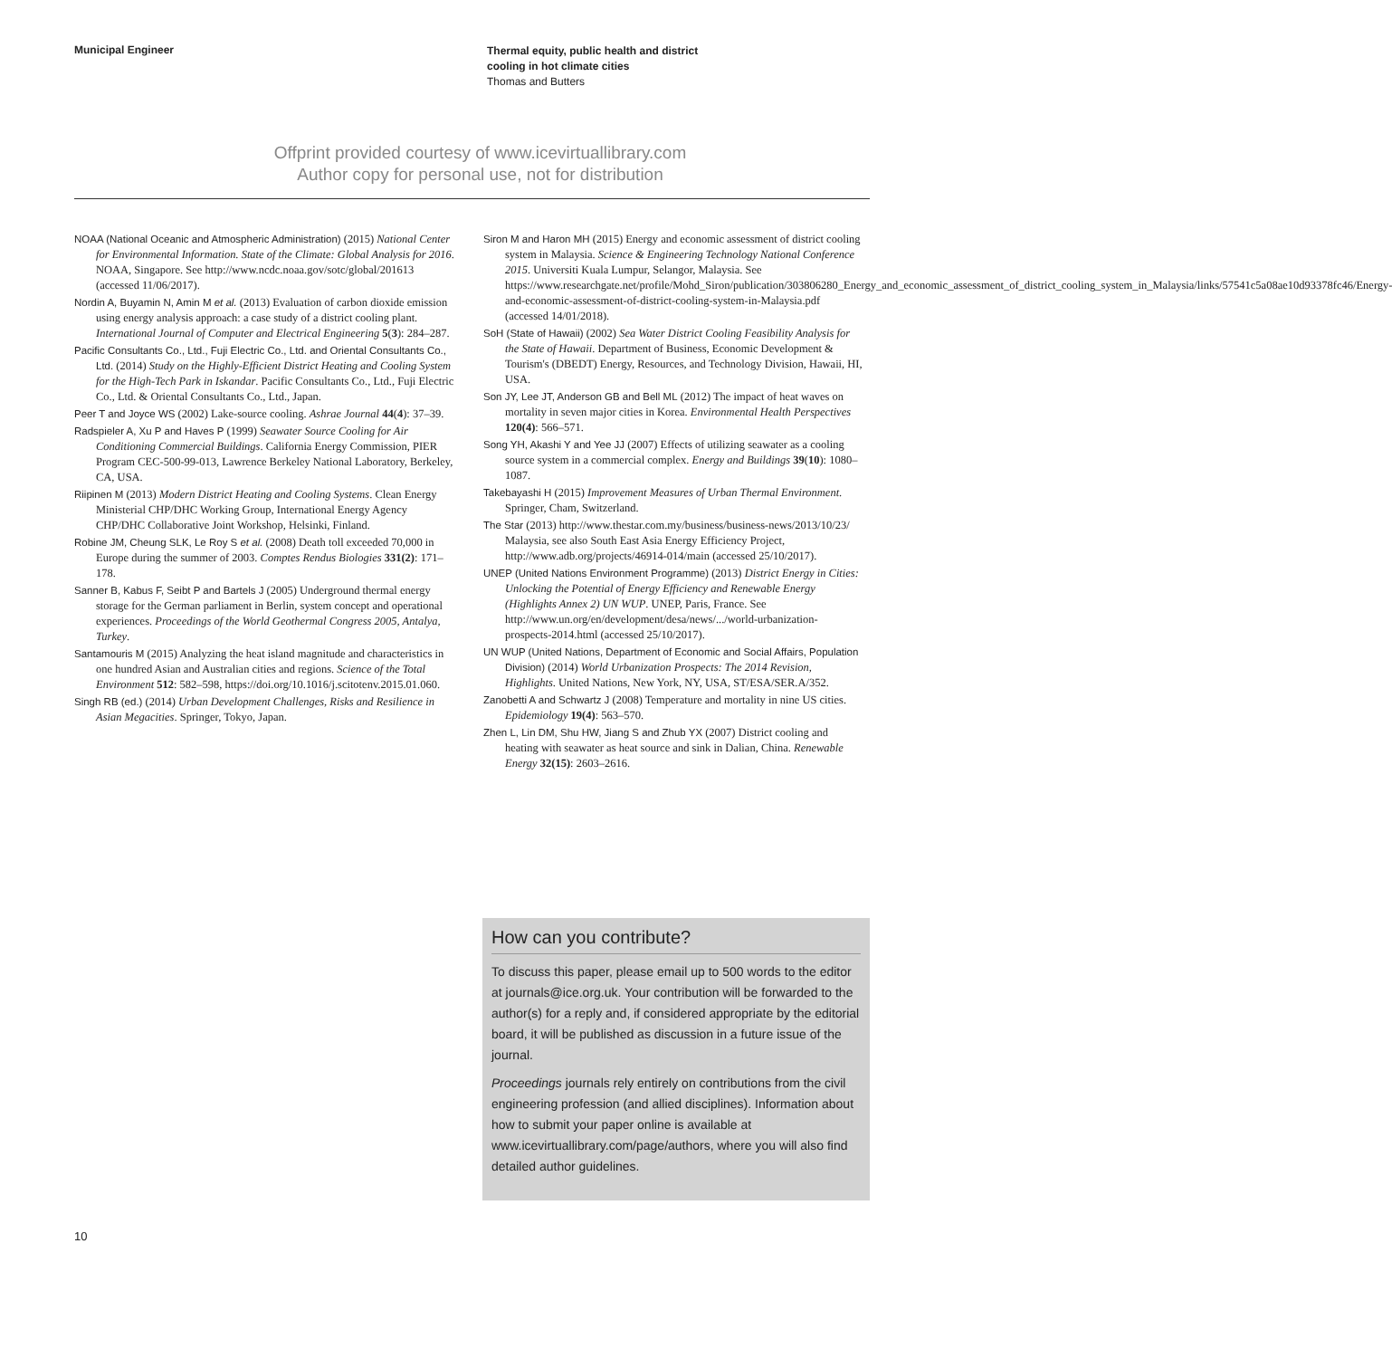Municipal Engineer
Thermal equity, public health and district
cooling in hot climate cities
Thomas and Butters
Offprint provided courtesy of www.icevirtuallibrary.com
Author copy for personal use, not for distribution
NOAA (National Oceanic and Atmospheric Administration) (2015) National Center for Environmental Information. State of the Climate: Global Analysis for 2016. NOAA, Singapore. See http://www.ncdc.noaa.gov/sotc/global/201613 (accessed 11/06/2017).
Nordin A, Buyamin N, Amin M et al. (2013) Evaluation of carbon dioxide emission using energy analysis approach: a case study of a district cooling plant. International Journal of Computer and Electrical Engineering 5(3): 284–287.
Pacific Consultants Co., Ltd., Fuji Electric Co., Ltd. and Oriental Consultants Co., Ltd. (2014) Study on the Highly-Efficient District Heating and Cooling System for the High-Tech Park in Iskandar. Pacific Consultants Co., Ltd., Fuji Electric Co., Ltd. & Oriental Consultants Co., Ltd., Japan.
Peer T and Joyce WS (2002) Lake-source cooling. Ashrae Journal 44(4): 37–39.
Radspieler A, Xu P and Haves P (1999) Seawater Source Cooling for Air Conditioning Commercial Buildings. California Energy Commission, PIER Program CEC-500-99-013, Lawrence Berkeley National Laboratory, Berkeley, CA, USA.
Riipinen M (2013) Modern District Heating and Cooling Systems. Clean Energy Ministerial CHP/DHC Working Group, International Energy Agency CHP/DHC Collaborative Joint Workshop, Helsinki, Finland.
Robine JM, Cheung SLK, Le Roy S et al. (2008) Death toll exceeded 70,000 in Europe during the summer of 2003. Comptes Rendus Biologies 331(2): 171–178.
Sanner B, Kabus F, Seibt P and Bartels J (2005) Underground thermal energy storage for the German parliament in Berlin, system concept and operational experiences. Proceedings of the World Geothermal Congress 2005, Antalya, Turkey.
Santamouris M (2015) Analyzing the heat island magnitude and characteristics in one hundred Asian and Australian cities and regions. Science of the Total Environment 512: 582–598, https://doi.org/10.1016/j.scitotenv.2015.01.060.
Singh RB (ed.) (2014) Urban Development Challenges, Risks and Resilience in Asian Megacities. Springer, Tokyo, Japan.
Siron M and Haron MH (2015) Energy and economic assessment of district cooling system in Malaysia. Science & Engineering Technology National Conference 2015. Universiti Kuala Lumpur, Selangor, Malaysia. See https://www.researchgate.net/profile/Mohd_Siron/publication/303806280_Energy_and_economic_assessment_of_district_cooling_system_in_Malaysia/links/57541c5a08ae10d93378fc46/Energy-and-economic-assessment-of-district-cooling-system-in-Malaysia.pdf (accessed 14/01/2018).
SoH (State of Hawaii) (2002) Sea Water District Cooling Feasibility Analysis for the State of Hawaii. Department of Business, Economic Development & Tourism's (DBEDT) Energy, Resources, and Technology Division, Hawaii, HI, USA.
Son JY, Lee JT, Anderson GB and Bell ML (2012) The impact of heat waves on mortality in seven major cities in Korea. Environmental Health Perspectives 120(4): 566–571.
Song YH, Akashi Y and Yee JJ (2007) Effects of utilizing seawater as a cooling source system in a commercial complex. Energy and Buildings 39(10): 1080–1087.
Takebayashi H (2015) Improvement Measures of Urban Thermal Environment. Springer, Cham, Switzerland.
The Star (2013) http://www.thestar.com.my/business/business-news/2013/10/23/ Malaysia, see also South East Asia Energy Efficiency Project, http://www.adb.org/projects/46914-014/main (accessed 25/10/2017).
UNEP (United Nations Environment Programme) (2013) District Energy in Cities: Unlocking the Potential of Energy Efficiency and Renewable Energy (Highlights Annex 2) UN WUP. UNEP, Paris, France. See http://www.un.org/en/development/desa/news/.../world-urbanization-prospects-2014.html (accessed 25/10/2017).
UN WUP (United Nations, Department of Economic and Social Affairs, Population Division) (2014) World Urbanization Prospects: The 2014 Revision, Highlights. United Nations, New York, NY, USA, ST/ESA/SER.A/352.
Zanobetti A and Schwartz J (2008) Temperature and mortality in nine US cities. Epidemiology 19(4): 563–570.
Zhen L, Lin DM, Shu HW, Jiang S and Zhub YX (2007) District cooling and heating with seawater as heat source and sink in Dalian, China. Renewable Energy 32(15): 2603–2616.
How can you contribute?
To discuss this paper, please email up to 500 words to the editor at journals@ice.org.uk. Your contribution will be forwarded to the author(s) for a reply and, if considered appropriate by the editorial board, it will be published as discussion in a future issue of the journal.
Proceedings journals rely entirely on contributions from the civil engineering profession (and allied disciplines). Information about how to submit your paper online is available at www.icevirtuallibrary.com/page/authors, where you will also find detailed author guidelines.
10